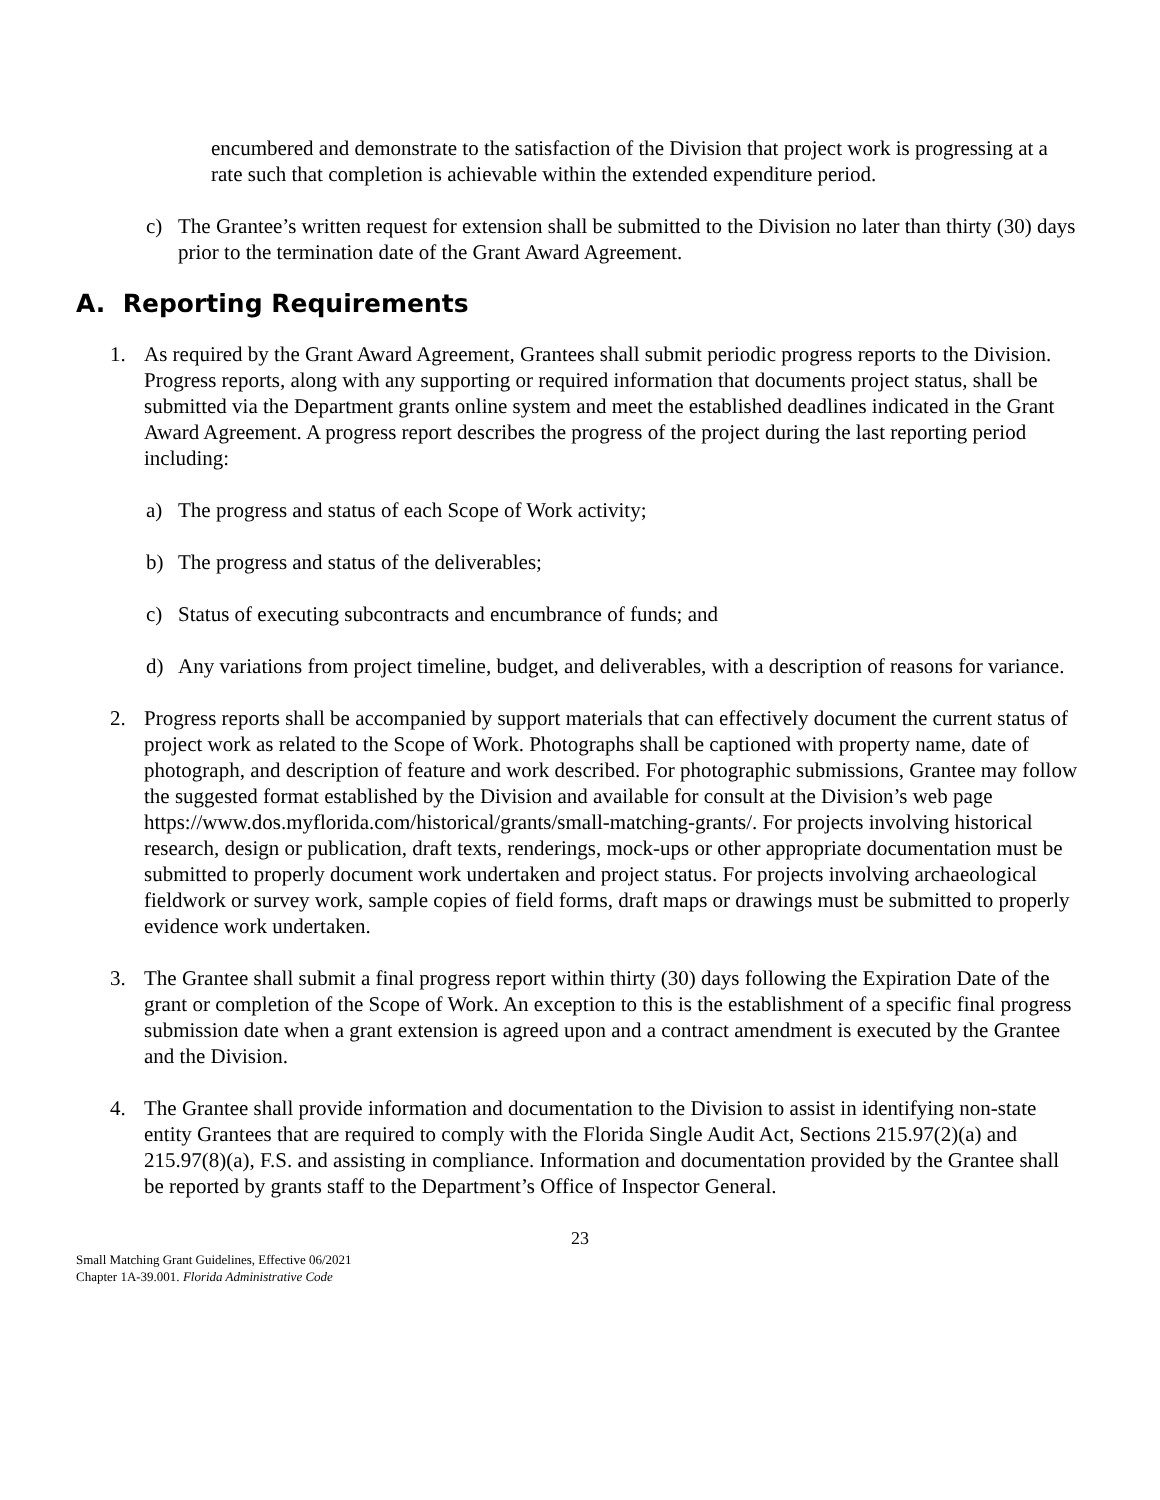encumbered and demonstrate to the satisfaction of the Division that project work is progressing at a rate such that completion is achievable within the extended expenditure period.
c) The Grantee’s written request for extension shall be submitted to the Division no later than thirty (30) days prior to the termination date of the Grant Award Agreement.
A. Reporting Requirements
1. As required by the Grant Award Agreement, Grantees shall submit periodic progress reports to the Division. Progress reports, along with any supporting or required information that documents project status, shall be submitted via the Department grants online system and meet the established deadlines indicated in the Grant Award Agreement. A progress report describes the progress of the project during the last reporting period including:
a) The progress and status of each Scope of Work activity;
b) The progress and status of the deliverables;
c) Status of executing subcontracts and encumbrance of funds; and
d) Any variations from project timeline, budget, and deliverables, with a description of reasons for variance.
2. Progress reports shall be accompanied by support materials that can effectively document the current status of project work as related to the Scope of Work. Photographs shall be captioned with property name, date of photograph, and description of feature and work described. For photographic submissions, Grantee may follow the suggested format established by the Division and available for consult at the Division’s web page https://www.dos.myflorida.com/historical/grants/small-matching-grants/. For projects involving historical research, design or publication, draft texts, renderings, mock-ups or other appropriate documentation must be submitted to properly document work undertaken and project status. For projects involving archaeological fieldwork or survey work, sample copies of field forms, draft maps or drawings must be submitted to properly evidence work undertaken.
3. The Grantee shall submit a final progress report within thirty (30) days following the Expiration Date of the grant or completion of the Scope of Work. An exception to this is the establishment of a specific final progress submission date when a grant extension is agreed upon and a contract amendment is executed by the Grantee and the Division.
4. The Grantee shall provide information and documentation to the Division to assist in identifying non-state entity Grantees that are required to comply with the Florida Single Audit Act, Sections 215.97(2)(a) and 215.97(8)(a), F.S. and assisting in compliance. Information and documentation provided by the Grantee shall be reported by grants staff to the Department’s Office of Inspector General.
23
Small Matching Grant Guidelines, Effective 06/2021
Chapter 1A-39.001. Florida Administrative Code